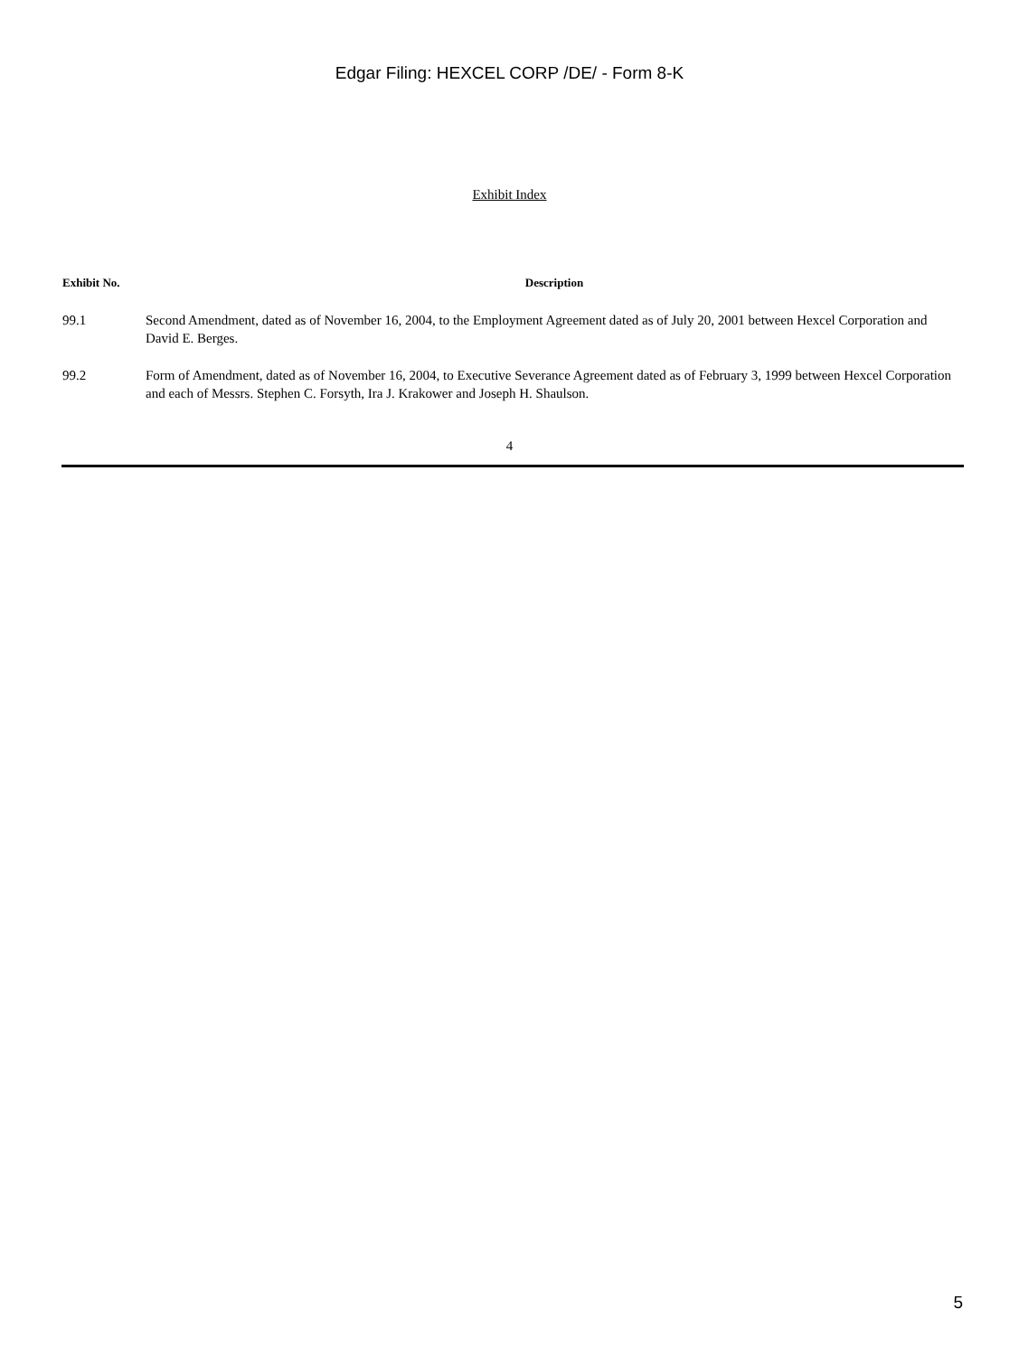Edgar Filing: HEXCEL CORP /DE/ - Form 8-K
Exhibit Index
| Exhibit No. | Description |
| --- | --- |
| 99.1 | Second Amendment, dated as of November 16, 2004, to the Employment Agreement dated as of July 20, 2001 between Hexcel Corporation and David E. Berges. |
| 99.2 | Form of Amendment, dated as of November 16, 2004, to Executive Severance Agreement dated as of February 3, 1999 between Hexcel Corporation and each of Messrs. Stephen C. Forsyth, Ira J. Krakower and Joseph H. Shaulson. |
4
5